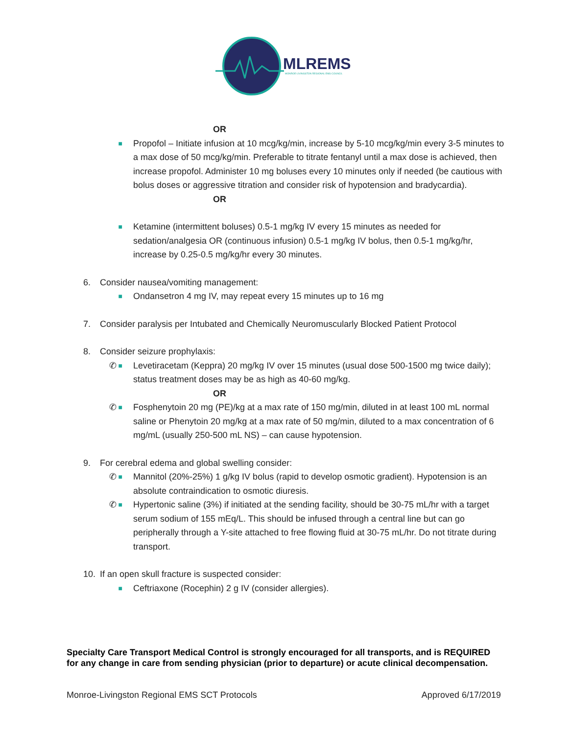MLREMS
MONROE-LIVINGSTON REGIONAL EMS COUNCIL
OR
■
Propofol – Initiate infusion at 10 mcg/kg/min, increase by 5-10 mcg/kg/min every 3-5 minutes to a max dose of 50 mcg/kg/min. Preferable to titrate fentanyl until a max dose is achieved, then increase propofol. Administer 10 mg boluses every 10 minutes only if needed (be cautious with bolus doses or aggressive titration and consider risk of hypotension and bradycardia).
OR
■
Ketamine (intermittent boluses) 0.5-1 mg/kg IV every 15 minutes as needed for sedation/analgesia OR (continuous infusion) 0.5-1 mg/kg IV bolus, then 0.5-1 mg/kg/hr, increase by 0.25-0.5 mg/kg/hr every 30 minutes.
6. Consider nausea/vomiting management:
■
Ondansetron 4 mg IV, may repeat every 15 minutes up to 16 mg
7. Consider paralysis per Intubated and Chemically Neuromuscularly Blocked Patient Protocol
8. Consider seizure prophylaxis:
✆ ■
Levetiracetam (Keppra) 20 mg/kg IV over 15 minutes (usual dose 500-1500 mg twice daily); status treatment doses may be as high as 40-60 mg/kg.
OR
✆ ■
Fosphenytoin 20 mg (PE)/kg at a max rate of 150 mg/min, diluted in at least 100 mL normal saline or Phenytoin 20 mg/kg at a max rate of 50 mg/min, diluted to a max concentration of 6 mg/mL (usually 250-500 mL NS) – can cause hypotension.
9. For cerebral edema and global swelling consider:
✆ ■
Mannitol (20%-25%) 1 g/kg IV bolus (rapid to develop osmotic gradient). Hypotension is an absolute contraindication to osmotic diuresis.
✆ ■
Hypertonic saline (3%) if initiated at the sending facility, should be 30-75 mL/hr with a target serum sodium of 155 mEq/L. This should be infused through a central line but can go peripherally through a Y-site attached to free flowing fluid at 30-75 mL/hr. Do not titrate during transport.
10. If an open skull fracture is suspected consider:
■
Ceftriaxone (Rocephin) 2 g IV (consider allergies).
Specialty Care Transport Medical Control is strongly encouraged for all transports, and is REQUIRED for any change in care from sending physician (prior to departure) or acute clinical decompensation.
Monroe-Livingston Regional EMS SCT Protocols Approved 6/17/2019